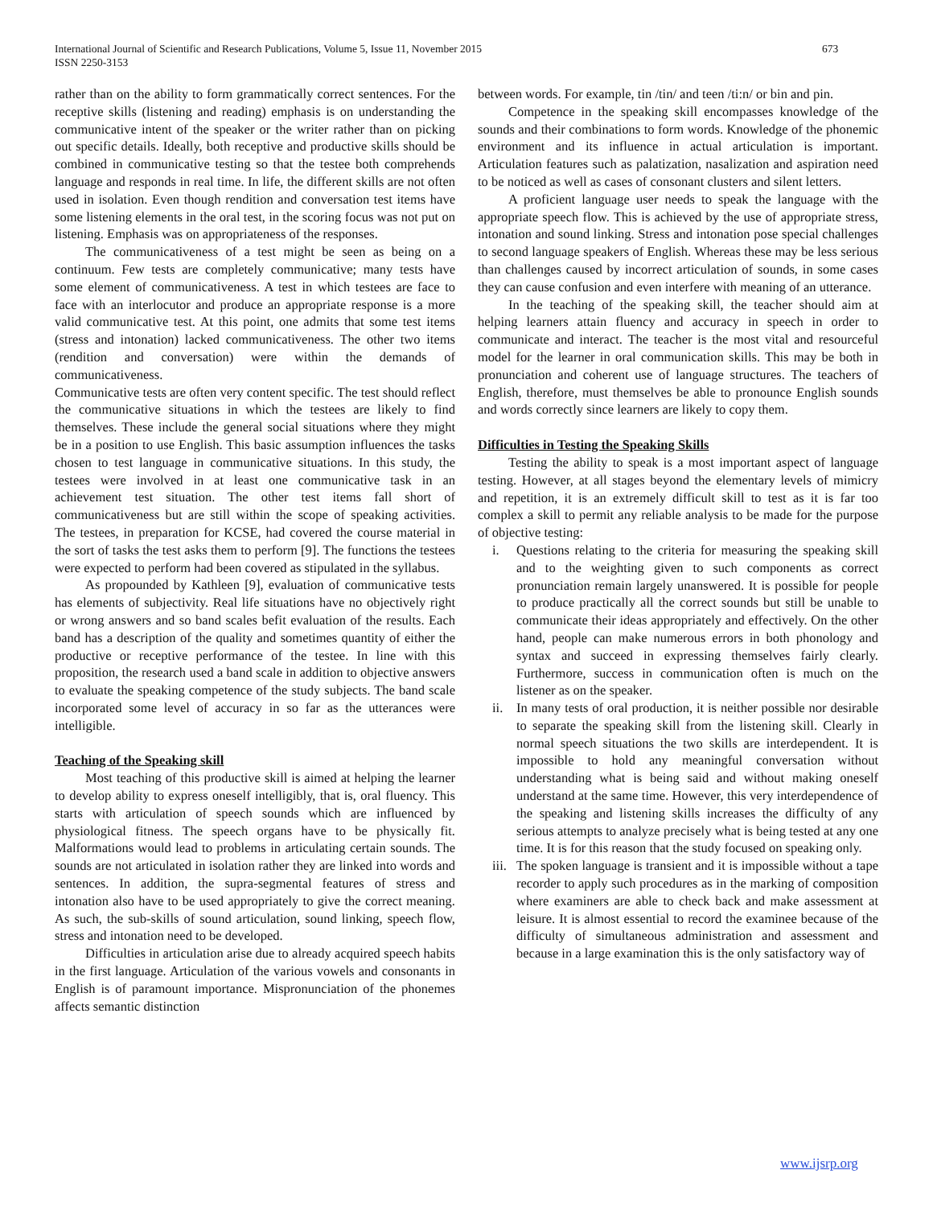International Journal of Scientific and Research Publications, Volume 5, Issue 11, November 2015
ISSN 2250-3153
673
rather than on the ability to form grammatically correct sentences. For the receptive skills (listening and reading) emphasis is on understanding the communicative intent of the speaker or the writer rather than on picking out specific details. Ideally, both receptive and productive skills should be combined in communicative testing so that the testee both comprehends language and responds in real time. In life, the different skills are not often used in isolation. Even though rendition and conversation test items have some listening elements in the oral test, in the scoring focus was not put on listening. Emphasis was on appropriateness of the responses.
The communicativeness of a test might be seen as being on a continuum. Few tests are completely communicative; many tests have some element of communicativeness. A test in which testees are face to face with an interlocutor and produce an appropriate response is a more valid communicative test. At this point, one admits that some test items (stress and intonation) lacked communicativeness. The other two items (rendition and conversation) were within the demands of communicativeness.
Communicative tests are often very content specific. The test should reflect the communicative situations in which the testees are likely to find themselves. These include the general social situations where they might be in a position to use English. This basic assumption influences the tasks chosen to test language in communicative situations. In this study, the testees were involved in at least one communicative task in an achievement test situation. The other test items fall short of communicativeness but are still within the scope of speaking activities. The testees, in preparation for KCSE, had covered the course material in the sort of tasks the test asks them to perform [9]. The functions the testees were expected to perform had been covered as stipulated in the syllabus.
As propounded by Kathleen [9], evaluation of communicative tests has elements of subjectivity. Real life situations have no objectively right or wrong answers and so band scales befit evaluation of the results. Each band has a description of the quality and sometimes quantity of either the productive or receptive performance of the testee. In line with this proposition, the research used a band scale in addition to objective answers to evaluate the speaking competence of the study subjects. The band scale incorporated some level of accuracy in so far as the utterances were intelligible.
Teaching of the Speaking skill
Most teaching of this productive skill is aimed at helping the learner to develop ability to express oneself intelligibly, that is, oral fluency. This starts with articulation of speech sounds which are influenced by physiological fitness. The speech organs have to be physically fit. Malformations would lead to problems in articulating certain sounds. The sounds are not articulated in isolation rather they are linked into words and sentences. In addition, the supra-segmental features of stress and intonation also have to be used appropriately to give the correct meaning. As such, the sub-skills of sound articulation, sound linking, speech flow, stress and intonation need to be developed.
Difficulties in articulation arise due to already acquired speech habits in the first language. Articulation of the various vowels and consonants in English is of paramount importance. Mispronunciation of the phonemes affects semantic distinction
between words. For example, tin /tin/ and teen /ti:n/ or bin and pin.
Competence in the speaking skill encompasses knowledge of the sounds and their combinations to form words. Knowledge of the phonemic environment and its influence in actual articulation is important. Articulation features such as palatization, nasalization and aspiration need to be noticed as well as cases of consonant clusters and silent letters.
A proficient language user needs to speak the language with the appropriate speech flow. This is achieved by the use of appropriate stress, intonation and sound linking. Stress and intonation pose special challenges to second language speakers of English. Whereas these may be less serious than challenges caused by incorrect articulation of sounds, in some cases they can cause confusion and even interfere with meaning of an utterance.
In the teaching of the speaking skill, the teacher should aim at helping learners attain fluency and accuracy in speech in order to communicate and interact. The teacher is the most vital and resourceful model for the learner in oral communication skills. This may be both in pronunciation and coherent use of language structures. The teachers of English, therefore, must themselves be able to pronounce English sounds and words correctly since learners are likely to copy them.
Difficulties in Testing the Speaking Skills
Testing the ability to speak is a most important aspect of language testing. However, at all stages beyond the elementary levels of mimicry and repetition, it is an extremely difficult skill to test as it is far too complex a skill to permit any reliable analysis to be made for the purpose of objective testing:
i. Questions relating to the criteria for measuring the speaking skill and to the weighting given to such components as correct pronunciation remain largely unanswered. It is possible for people to produce practically all the correct sounds but still be unable to communicate their ideas appropriately and effectively. On the other hand, people can make numerous errors in both phonology and syntax and succeed in expressing themselves fairly clearly. Furthermore, success in communication often is much on the listener as on the speaker.
ii. In many tests of oral production, it is neither possible nor desirable to separate the speaking skill from the listening skill. Clearly in normal speech situations the two skills are interdependent. It is impossible to hold any meaningful conversation without understanding what is being said and without making oneself understand at the same time. However, this very interdependence of the speaking and listening skills increases the difficulty of any serious attempts to analyze precisely what is being tested at any one time. It is for this reason that the study focused on speaking only.
iii. The spoken language is transient and it is impossible without a tape recorder to apply such procedures as in the marking of composition where examiners are able to check back and make assessment at leisure. It is almost essential to record the examinee because of the difficulty of simultaneous administration and assessment and because in a large examination this is the only satisfactory way of
www.ijsrp.org